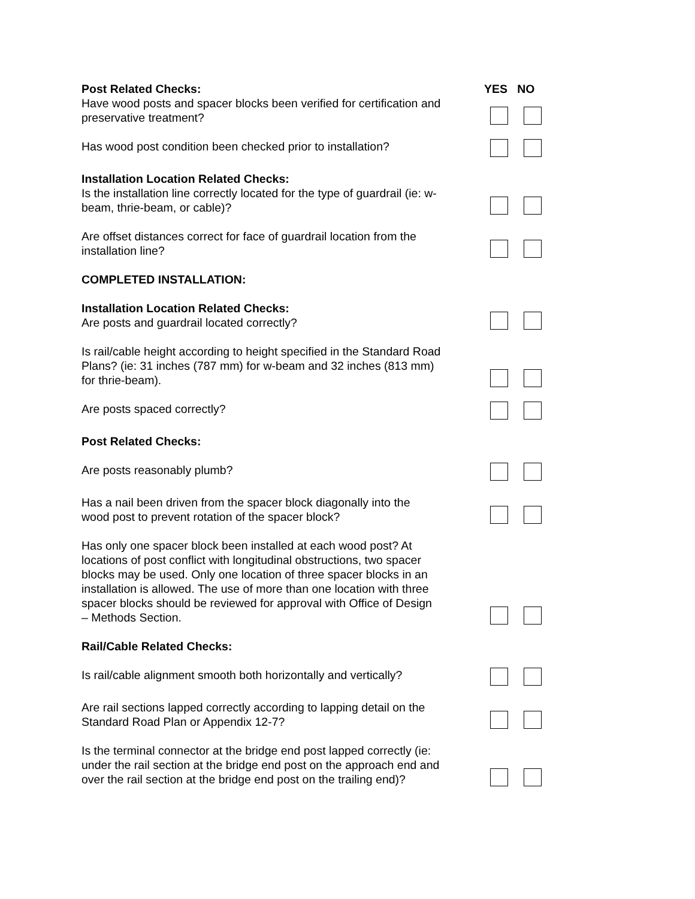YES NO
Post Related Checks:
Have wood posts and spacer blocks been verified for certification and preservative treatment?
Has wood post condition been checked prior to installation?
Installation Location Related Checks:
Is the installation line correctly located for the type of guardrail (ie: w-beam, thrie-beam, or cable)?
Are offset distances correct for face of guardrail location from the installation line?
COMPLETED INSTALLATION:
Installation Location Related Checks:
Are posts and guardrail located correctly?
Is rail/cable height according to height specified in the Standard Road Plans? (ie: 31 inches (787 mm) for w-beam and 32 inches (813 mm) for thrie-beam).
Are posts spaced correctly?
Post Related Checks:
Are posts reasonably plumb?
Has a nail been driven from the spacer block diagonally into the wood post to prevent rotation of the spacer block?
Has only one spacer block been installed at each wood post? At locations of post conflict with longitudinal obstructions, two spacer blocks may be used. Only one location of three spacer blocks in an installation is allowed. The use of more than one location with three spacer blocks should be reviewed for approval with Office of Design – Methods Section.
Rail/Cable Related Checks:
Is rail/cable alignment smooth both horizontally and vertically?
Are rail sections lapped correctly according to lapping detail on the Standard Road Plan or Appendix 12-7?
Is the terminal connector at the bridge end post lapped correctly (ie: under the rail section at the bridge end post on the approach end and over the rail section at the bridge end post on the trailing end)?